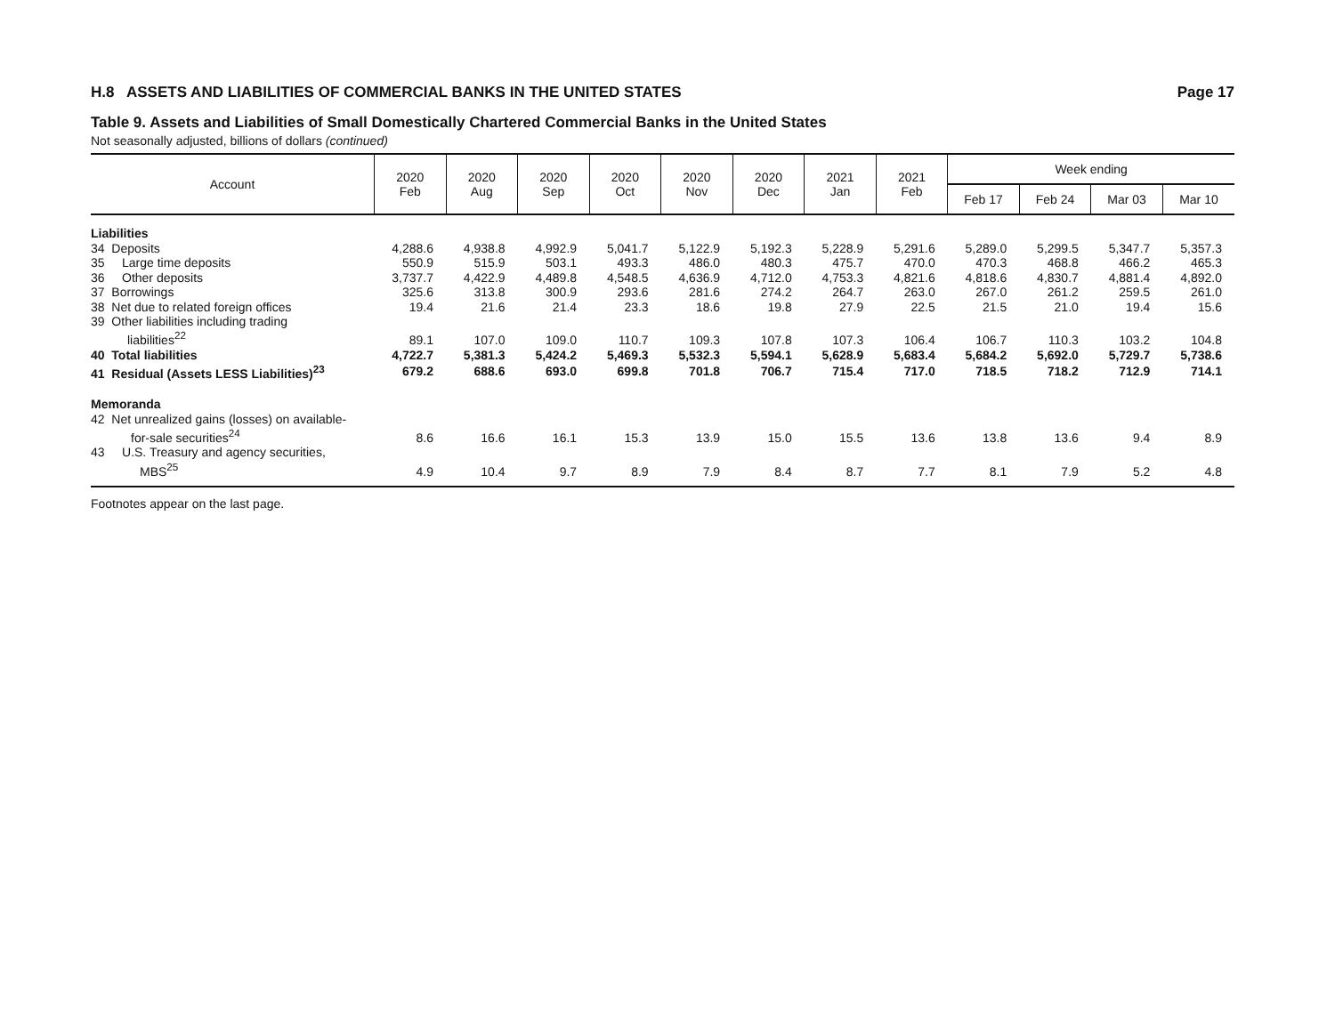H.8 ASSETS AND LIABILITIES OF COMMERCIAL BANKS IN THE UNITED STATES Page 17
Table 9. Assets and Liabilities of Small Domestically Chartered Commercial Banks in the United States
Not seasonally adjusted, billions of dollars (continued)
| Account | 2020 Feb | 2020 Aug | 2020 Sep | 2020 Oct | 2020 Nov | 2020 Dec | 2021 Jan | 2021 Feb | Week ending | | | |
| --- | --- | --- | --- | --- | --- | --- | --- | --- | --- | --- | --- | --- |
| | | | | | | | | | Feb 17 | Feb 24 | Mar 03 | Mar 10 |
| Liabilities | | | | | | | | | | | | |
| 34 Deposits | 4,288.6 | 4,938.8 | 4,992.9 | 5,041.7 | 5,122.9 | 5,192.3 | 5,228.9 | 5,291.6 | 5,289.0 | 5,299.5 | 5,347.7 | 5,357.3 |
| 35 Large time deposits | 550.9 | 515.9 | 503.1 | 493.3 | 486.0 | 480.3 | 475.7 | 470.0 | 470.3 | 468.8 | 466.2 | 465.3 |
| 36 Other deposits | 3,737.7 | 4,422.9 | 4,489.8 | 4,548.5 | 4,636.9 | 4,712.0 | 4,753.3 | 4,821.6 | 4,818.6 | 4,830.7 | 4,881.4 | 4,892.0 |
| 37 Borrowings | 325.6 | 313.8 | 300.9 | 293.6 | 281.6 | 274.2 | 264.7 | 263.0 | 267.0 | 261.2 | 259.5 | 261.0 |
| 38 Net due to related foreign offices | 19.4 | 21.6 | 21.4 | 23.3 | 18.6 | 19.8 | 27.9 | 22.5 | 21.5 | 21.0 | 19.4 | 15.6 |
| 39 Other liabilities including trading liabilities<sup>22</sup> | 89.1 | 107.0 | 109.0 | 110.7 | 109.3 | 107.8 | 107.3 | 106.4 | 106.7 | 110.3 | 103.2 | 104.8 |
| 40 Total liabilities | 4,722.7 | 5,381.3 | 5,424.2 | 5,469.3 | 5,532.3 | 5,594.1 | 5,628.9 | 5,683.4 | 5,684.2 | 5,692.0 | 5,729.7 | 5,738.6 |
| 41 Residual (Assets LESS Liabilities)<sup>23</sup> | 679.2 | 688.6 | 693.0 | 699.8 | 701.8 | 706.7 | 715.4 | 717.0 | 718.5 | 718.2 | 712.9 | 714.1 |
| Memoranda | | | | | | | | | | | | |
| 42 Net unrealized gains (losses) on available- for-sale securities<sup>24</sup> | 8.6 | 16.6 | 16.1 | 15.3 | 13.9 | 15.0 | 15.5 | 13.6 | 13.8 | 13.6 | 9.4 | 8.9 |
| 43 U.S. Treasury and agency securities, MBS<sup>25</sup> | 4.9 | 10.4 | 9.7 | 8.9 | 7.9 | 8.4 | 8.7 | 7.7 | 8.1 | 7.9 | 5.2 | 4.8 |
Footnotes appear on the last page.